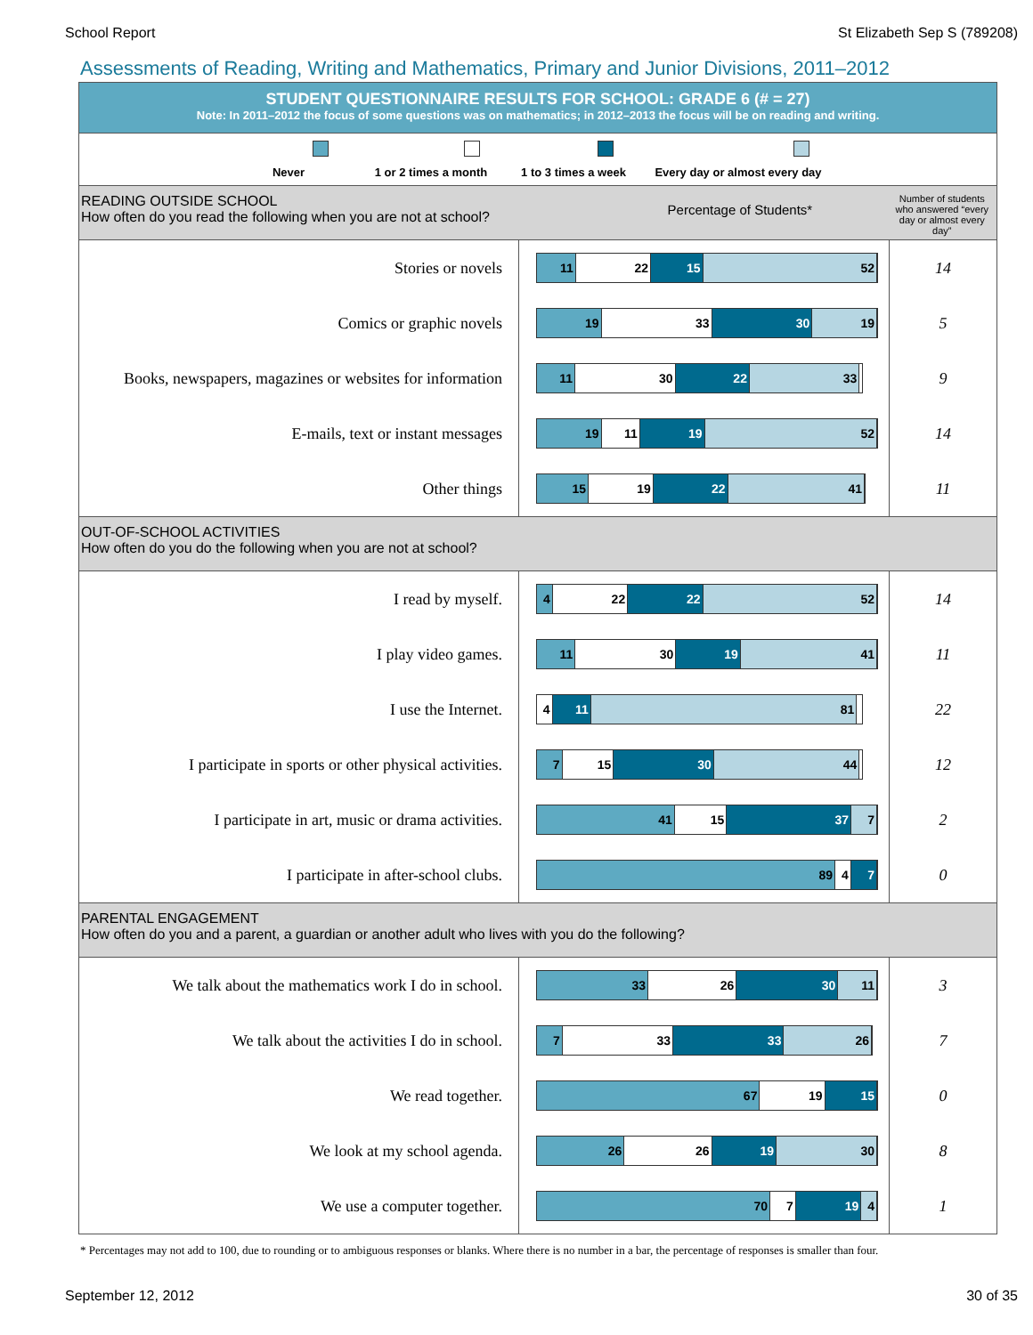School Report St Elizabeth Sep S (789208)
Assessments of Reading, Writing and Mathematics, Primary and Junior Divisions, 2011–2012
STUDENT QUESTIONNAIRE RESULTS FOR SCHOOL: GRADE 6 (# = 27)
Note: In 2011–2012 the focus of some questions was on mathematics; in 2012–2013 the focus will be on reading and writing.
Never 1 or 2 times a month
1 to 3 times a week
Every day or almost every day
READING OUTSIDE SCHOOL
How often do you read the following when you are not at school?
Percentage of Students*
Number of students who answered “every day or almost every day”
| Stories or novels | 11 22 15 52 | 14 |
| Comics or graphic novels | 19 33 30 19 | 5 |
| Books, newspapers, magazines or websites for information | 11 30 22 33 | 9 |
| E-mails, text or instant messages | 19 11 19 52 | 14 |
| Other things | 15 19 22 41 | 11 |
OUT-OF-SCHOOL ACTIVITIES
How often do you do the following when you are not at school?
| I read by myself. | 4 22 22 52 | 14 |
| I play video games. | 11 30 19 41 | 11 |
| I use the Internet. | 4 11 81 | 22 |
| I participate in sports or other physical activities. | 7 15 30 44 | 12 |
| I participate in art, music or drama activities. | 41 15 37 7 | 2 |
| I participate in after-school clubs. | 89 4 7 | 0 |
PARENTAL ENGAGEMENT
How often do you and a parent, a guardian or another adult who lives with you do the following?
| We talk about the mathematics work I do in school. | 33 26 30 11 | 3 |
| We talk about the activities I do in school. | 7 33 33 26 | 7 |
| We read together. | 67 19 15 | 0 |
| We look at my school agenda. | 26 26 19 30 | 8 |
| We use a computer together. | 70 7 19 4 | 1 |
* Percentages may not add to 100, due to rounding or to ambiguous responses or blanks. Where there is no number in a bar, the percentage of responses is smaller than four.
September 12, 2012 30 of 35